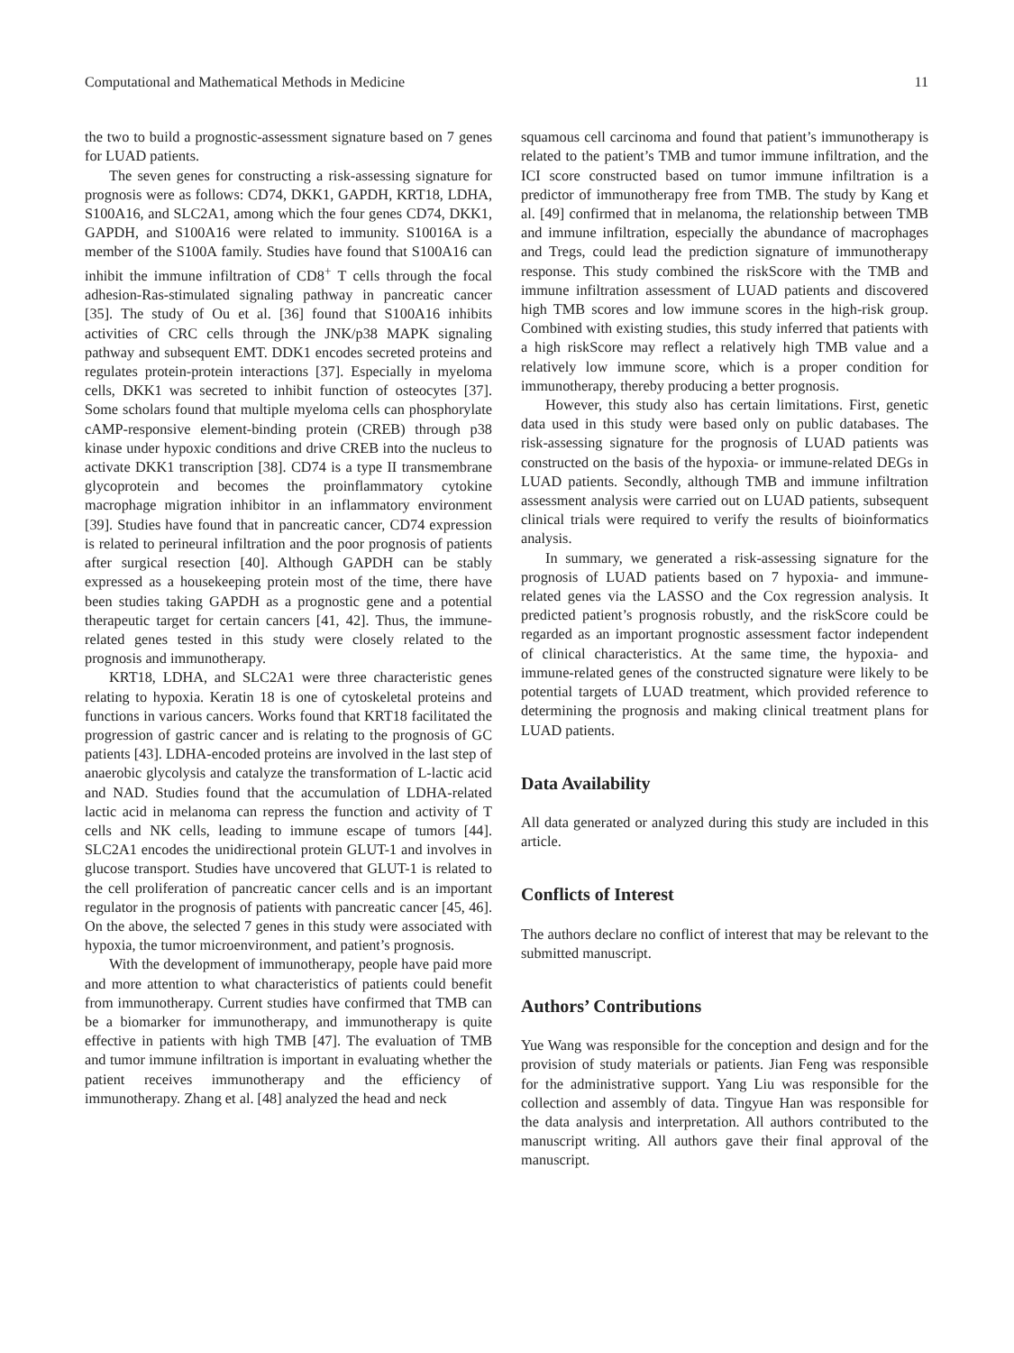Computational and Mathematical Methods in Medicine 11
the two to build a prognostic-assessment signature based on 7 genes for LUAD patients.
The seven genes for constructing a risk-assessing signature for prognosis were as follows: CD74, DKK1, GAPDH, KRT18, LDHA, S100A16, and SLC2A1, among which the four genes CD74, DKK1, GAPDH, and S100A16 were related to immunity. S10016A is a member of the S100A family. Studies have found that S100A16 can inhibit the immune infiltration of CD8<sup>+</sup> T cells through the focal adhesion-Ras-stimulated signaling pathway in pancreatic cancer [35]. The study of Ou et al. [36] found that S100A16 inhibits activities of CRC cells through the JNK/p38 MAPK signaling pathway and subsequent EMT. DDK1 encodes secreted proteins and regulates protein-protein interactions [37]. Especially in myeloma cells, DKK1 was secreted to inhibit function of osteocytes [37]. Some scholars found that multiple myeloma cells can phosphorylate cAMP-responsive element-binding protein (CREB) through p38 kinase under hypoxic conditions and drive CREB into the nucleus to activate DKK1 transcription [38]. CD74 is a type II transmembrane glycoprotein and becomes the proinflammatory cytokine macrophage migration inhibitor in an inflammatory environment [39]. Studies have found that in pancreatic cancer, CD74 expression is related to perineural infiltration and the poor prognosis of patients after surgical resection [40]. Although GAPDH can be stably expressed as a housekeeping protein most of the time, there have been studies taking GAPDH as a prognostic gene and a potential therapeutic target for certain cancers [41, 42]. Thus, the immune-related genes tested in this study were closely related to the prognosis and immunotherapy.
KRT18, LDHA, and SLC2A1 were three characteristic genes relating to hypoxia. Keratin 18 is one of cytoskeletal proteins and functions in various cancers. Works found that KRT18 facilitated the progression of gastric cancer and is relating to the prognosis of GC patients [43]. LDHA-encoded proteins are involved in the last step of anaerobic glycolysis and catalyze the transformation of L-lactic acid and NAD. Studies found that the accumulation of LDHA-related lactic acid in melanoma can repress the function and activity of T cells and NK cells, leading to immune escape of tumors [44]. SLC2A1 encodes the unidirectional protein GLUT-1 and involves in glucose transport. Studies have uncovered that GLUT-1 is related to the cell proliferation of pancreatic cancer cells and is an important regulator in the prognosis of patients with pancreatic cancer [45, 46]. On the above, the selected 7 genes in this study were associated with hypoxia, the tumor microenvironment, and patient’s prognosis.
With the development of immunotherapy, people have paid more and more attention to what characteristics of patients could benefit from immunotherapy. Current studies have confirmed that TMB can be a biomarker for immunotherapy, and immunotherapy is quite effective in patients with high TMB [47]. The evaluation of TMB and tumor immune infiltration is important in evaluating whether the patient receives immunotherapy and the efficiency of immunotherapy. Zhang et al. [48] analyzed the head and neck
squamous cell carcinoma and found that patient’s immunotherapy is related to the patient’s TMB and tumor immune infiltration, and the ICI score constructed based on tumor immune infiltration is a predictor of immunotherapy free from TMB. The study by Kang et al. [49] confirmed that in melanoma, the relationship between TMB and immune infiltration, especially the abundance of macrophages and Tregs, could lead the prediction signature of immunotherapy response. This study combined the riskScore with the TMB and immune infiltration assessment of LUAD patients and discovered high TMB scores and low immune scores in the high-risk group. Combined with existing studies, this study inferred that patients with a high riskScore may reflect a relatively high TMB value and a relatively low immune score, which is a proper condition for immunotherapy, thereby producing a better prognosis.
However, this study also has certain limitations. First, genetic data used in this study were based only on public databases. The risk-assessing signature for the prognosis of LUAD patients was constructed on the basis of the hypoxia- or immune-related DEGs in LUAD patients. Secondly, although TMB and immune infiltration assessment analysis were carried out on LUAD patients, subsequent clinical trials were required to verify the results of bioinformatics analysis.
In summary, we generated a risk-assessing signature for the prognosis of LUAD patients based on 7 hypoxia- and immune-related genes via the LASSO and the Cox regression analysis. It predicted patient’s prognosis robustly, and the riskScore could be regarded as an important prognostic assessment factor independent of clinical characteristics. At the same time, the hypoxia- and immune-related genes of the constructed signature were likely to be potential targets of LUAD treatment, which provided reference to determining the prognosis and making clinical treatment plans for LUAD patients.
Data Availability
All data generated or analyzed during this study are included in this article.
Conflicts of Interest
The authors declare no conflict of interest that may be relevant to the submitted manuscript.
Authors’ Contributions
Yue Wang was responsible for the conception and design and for the provision of study materials or patients. Jian Feng was responsible for the administrative support. Yang Liu was responsible for the collection and assembly of data. Tingyue Han was responsible for the data analysis and interpretation. All authors contributed to the manuscript writing. All authors gave their final approval of the manuscript.